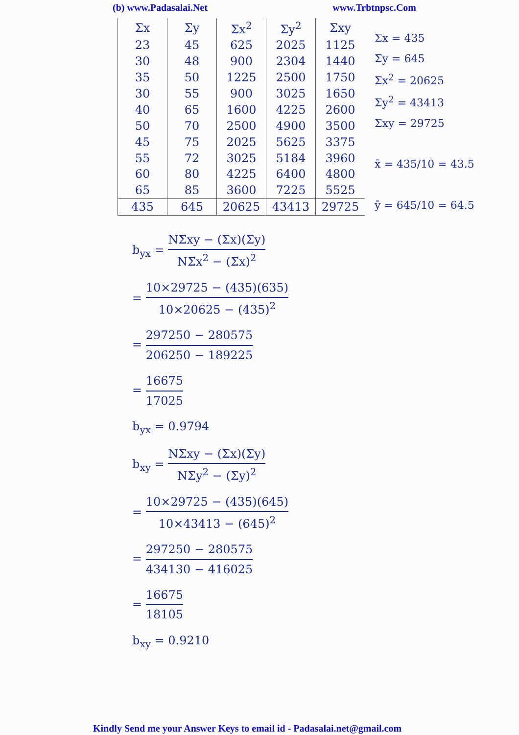(b) www.Padasalai.Net www.Trbtnpsc.Com
| Σx | Σy | Σx<sup>2</sup> | Σy<sup>2</sup> | Σxy |
| --- | --- | --- | --- | --- |
| 23 | 45 | 625 | 2025 | 1125 |
| 30 | 48 | 900 | 2304 | 1440 |
| 35 | 50 | 1225 | 2500 | 1750 |
| 30 | 55 | 900 | 3025 | 1650 |
| 40 | 65 | 1600 | 4225 | 2600 |
| 50 | 70 | 2500 | 4900 | 3500 |
| 45 | 75 | 2025 | 5625 | 3375 |
| 55 | 72 | 3025 | 5184 | 3960 |
| 60 | 80 | 4225 | 6400 | 4800 |
| 65 | 85 | 3600 | 7225 | 5525 |
| 435 | 645 | 20625 | 43413 | 29725 |
Σx = 435
Σy = 645
Σx<sup>2</sup> = 20625
Σy<sup>2</sup> = 43413
Σxy = 29725
x̄ = 435/10 = 43.5
ȳ = 645/10 = 64.5
b<sub>yx</sub> = NΣxy − (Σx)(Σy) NΣx<sup>2</sup> − (Σx)<sup>2</sup>
= 10×29725 − (435)(635) 10×20625 − (435)<sup>2</sup>
= 297250 − 280575 206250 − 189225
= 16675 17025
b<sub>yx</sub> = 0.9794
b<sub>xy</sub> = NΣxy − (Σx)(Σy) NΣy<sup>2</sup> − (Σy)<sup>2</sup>
= 10×29725 − (435)(645) 10×43413 − (645)<sup>2</sup>
= 297250 − 280575 434130 − 416025
= 16675 18105
b<sub>xy</sub> = 0.9210
Kindly Send me your Answer Keys to email id - Padasalai.net@gmail.com